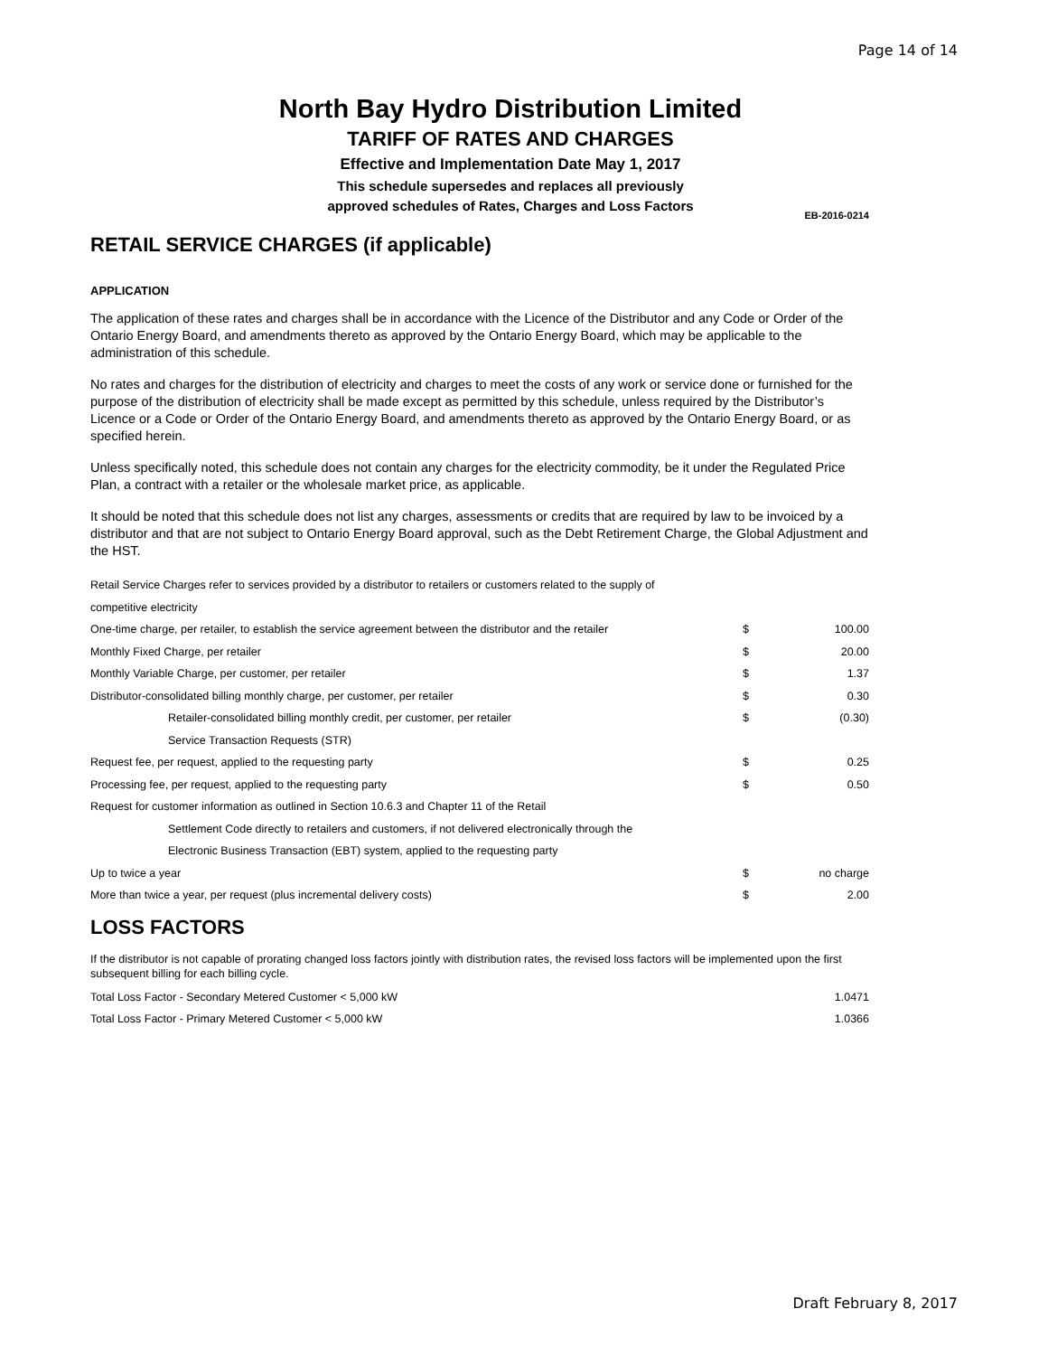Page 14 of 14
North Bay Hydro Distribution Limited
TARIFF OF RATES AND CHARGES
Effective and Implementation Date May 1, 2017
This schedule supersedes and replaces all previously
approved schedules of Rates, Charges and Loss Factors
EB-2016-0214
RETAIL SERVICE CHARGES (if applicable)
APPLICATION
The application of these rates and charges shall be in accordance with the Licence of the Distributor and any Code or Order of the Ontario Energy Board, and amendments thereto as approved by the Ontario Energy Board, which may be applicable to the administration of this schedule.
No rates and charges for the distribution of electricity and charges to meet the costs of any work or service done or furnished for the purpose of the distribution of electricity shall be made except as permitted by this schedule, unless required by the Distributor’s Licence or a Code or Order of the Ontario Energy Board, and amendments thereto as approved by the Ontario Energy Board, or as specified herein.
Unless specifically noted, this schedule does not contain any charges for the electricity commodity, be it under the Regulated Price Plan, a contract with a retailer or the wholesale market price, as applicable.
It should be noted that this schedule does not list any charges, assessments or credits that are required by law to be invoiced by a distributor and that are not subject to Ontario Energy Board approval, such as the Debt Retirement Charge, the Global Adjustment and the HST.
| Retail Service Charges refer to services provided by a distributor to retailers or customers related to the supply of | | |
| competitive electricity | | |
| One-time charge, per retailer, to establish the service agreement between the distributor and the retailer | $ | 100.00 |
| Monthly Fixed Charge, per retailer | $ | 20.00 |
| Monthly Variable Charge, per customer, per retailer | $ | 1.37 |
| Distributor-consolidated billing monthly charge, per customer, per retailer | $ | 0.30 |
| Retailer-consolidated billing monthly credit, per customer, per retailer | $ | (0.30) |
| Service Transaction Requests (STR) | | |
| Request fee, per request, applied to the requesting party | $ | 0.25 |
| Processing fee, per request, applied to the requesting party | $ | 0.50 |
| Request for customer information as outlined in Section 10.6.3 and Chapter 11 of the Retail | | |
| Settlement Code directly to retailers and customers, if not delivered electronically through the | | |
| Electronic Business Transaction (EBT) system, applied to the requesting party | | |
| Up to twice a year | $ | no charge |
| More than twice a year, per request (plus incremental delivery costs) | $ | 2.00 |
LOSS FACTORS
If the distributor is not capable of prorating changed loss factors jointly with distribution rates, the revised loss factors will be implemented upon the first subsequent billing for each billing cycle.
| Total Loss Factor - Secondary Metered Customer < 5,000 kW | 1.0471 |
| Total Loss Factor - Primary Metered Customer < 5,000 kW | 1.0366 |
Draft February 8, 2017